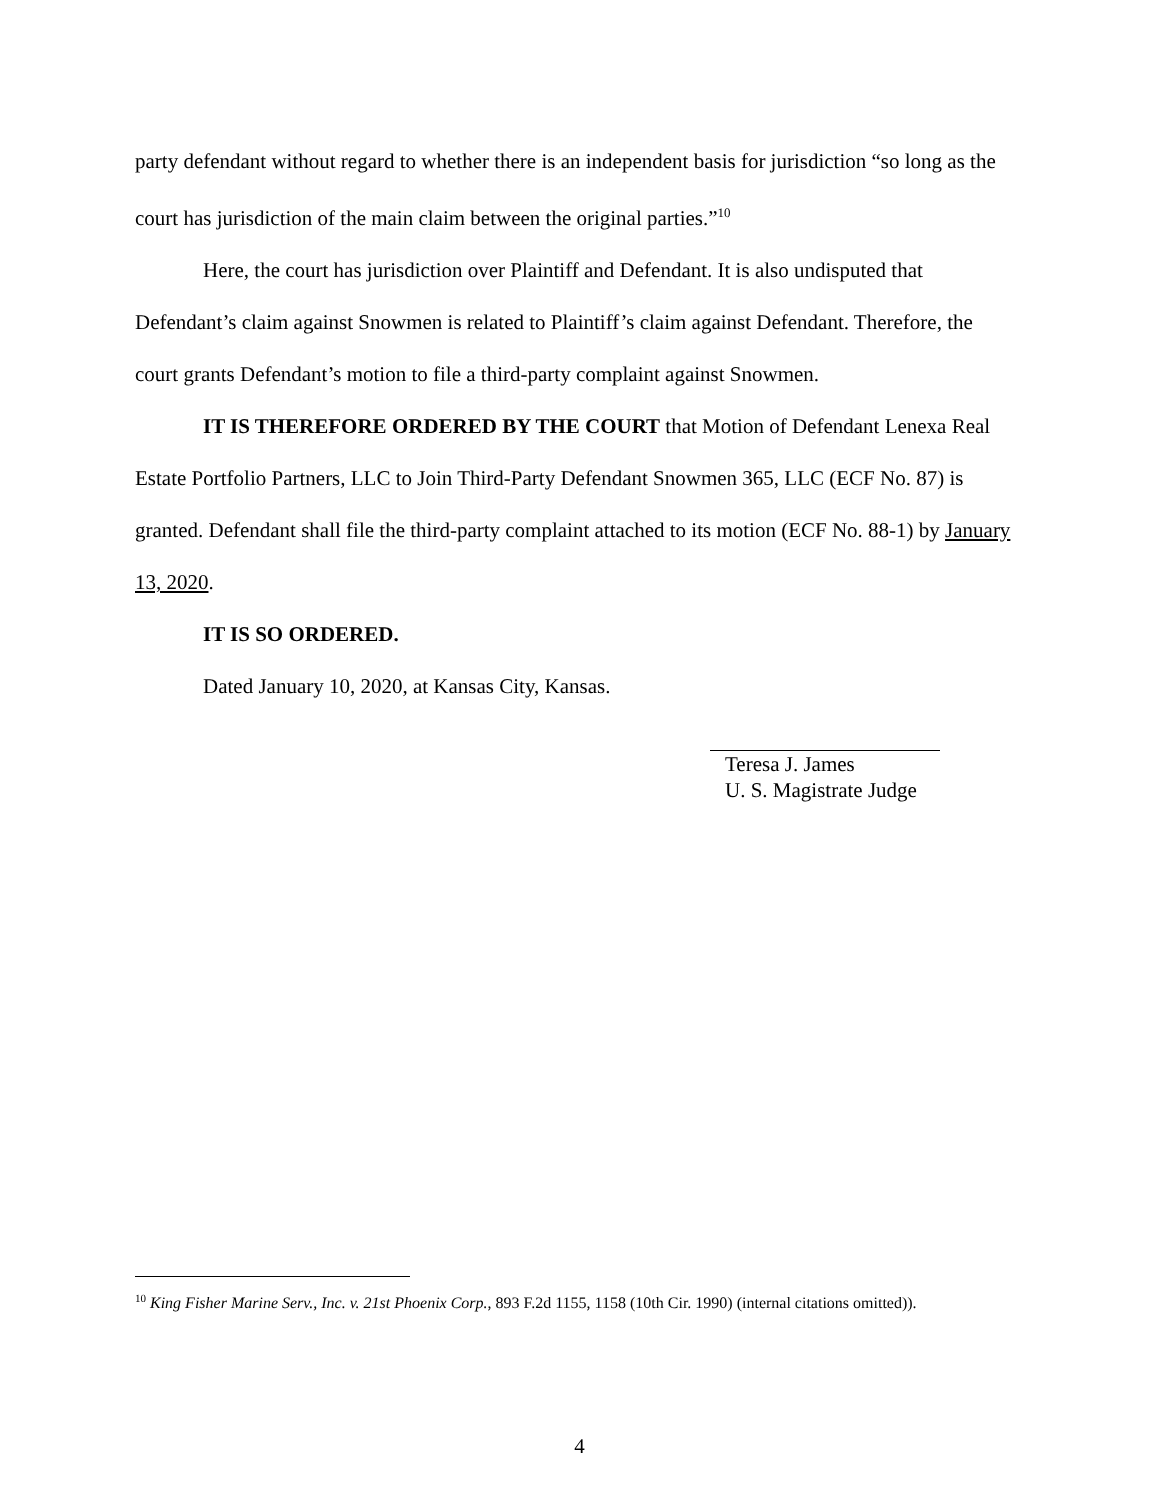party defendant without regard to whether there is an independent basis for jurisdiction “so long as the court has jurisdiction of the main claim between the original parties.”<sup>10</sup>
Here, the court has jurisdiction over Plaintiff and Defendant. It is also undisputed that Defendant’s claim against Snowmen is related to Plaintiff’s claim against Defendant. Therefore, the court grants Defendant’s motion to file a third-party complaint against Snowmen.
IT IS THEREFORE ORDERED BY THE COURT that Motion of Defendant Lenexa Real Estate Portfolio Partners, LLC to Join Third-Party Defendant Snowmen 365, LLC (ECF No. 87) is granted. Defendant shall file the third-party complaint attached to its motion (ECF No. 88-1) by January 13, 2020.
IT IS SO ORDERED.
Dated January 10, 2020, at Kansas City, Kansas.
Teresa J. James
U. S. Magistrate Judge
<sup>10</sup> King Fisher Marine Serv., Inc. v. 21st Phoenix Corp., 893 F.2d 1155, 1158 (10th Cir. 1990) (internal citations omitted)).
4